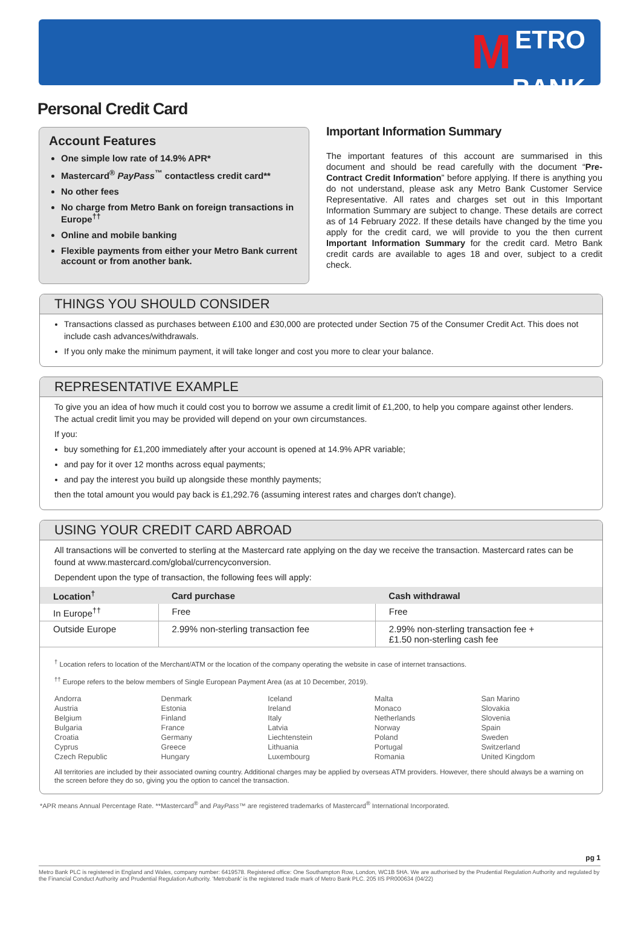METRO
BANK
Personal Credit Card
Account Features
One simple low rate of 14.9% APR*
Mastercard<sup>®</sup> PayPass<sup>™</sup> contactless credit card**
No other fees
No charge from Metro Bank on foreign transactions in Europe<sup>††</sup>
Online and mobile banking
Flexible payments from either your Metro Bank current account or from another bank.
Important Information Summary
The important features of this account are summarised in this document and should be read carefully with the document “Pre-Contract Credit Information” before applying. If there is anything you do not understand, please ask any Metro Bank Customer Service Representative. All rates and charges set out in this Important Information Summary are subject to change. These details are correct as of 14 February 2022. If these details have changed by the time you apply for the credit card, we will provide to you the then current Important Information Summary for the credit card. Metro Bank credit cards are available to ages 18 and over, subject to a credit check.
THINGS YOU SHOULD CONSIDER
Transactions classed as purchases between £100 and £30,000 are protected under Section 75 of the Consumer Credit Act. This does not include cash advances/withdrawals.
If you only make the minimum payment, it will take longer and cost you more to clear your balance.
REPRESENTATIVE EXAMPLE
To give you an idea of how much it could cost you to borrow we assume a credit limit of £1,200, to help you compare against other lenders. The actual credit limit you may be provided will depend on your own circumstances.
If you:
buy something for £1,200 immediately after your account is opened at 14.9% APR variable;
and pay for it over 12 months across equal payments;
and pay the interest you build up alongside these monthly payments;
then the total amount you would pay back is £1,292.76 (assuming interest rates and charges don't change).
USING YOUR CREDIT CARD ABROAD
All transactions will be converted to sterling at the Mastercard rate applying on the day we receive the transaction. Mastercard rates can be found at www.mastercard.com/global/currencyconversion.
Dependent upon the type of transaction, the following fees will apply:
| Location<sup>†</sup> | Card purchase | Cash withdrawal |
| --- | --- | --- |
| In Europe<sup>††</sup> | Free | Free |
| Outside Europe | 2.99% non-sterling transaction fee | 2.99% non-sterling transaction fee + £1.50 non-sterling cash fee |
<sup>†</sup> Location refers to location of the Merchant/ATM or the location of the company operating the website in case of internet transactions.
<sup>††</sup> Europe refers to the below members of Single European Payment Area (as at 10 December, 2019).
Andorra
Austria
Belgium
Bulgaria
Croatia
Cyprus
Czech Republic
Denmark
Estonia
Finland
France
Germany
Greece
Hungary
Iceland
Ireland
Italy
Latvia
Liechtenstein
Lithuania
Luxembourg
Malta
Monaco
Netherlands
Norway
Poland
Portugal
Romania
San Marino
Slovakia
Slovenia
Spain
Sweden
Switzerland
United Kingdom
All territories are included by their associated owning country. Additional charges may be applied by overseas ATM providers. However, there should always be a warning on the screen before they do so, giving you the option to cancel the transaction.
*APR means Annual Percentage Rate. **Mastercard<sup>®</sup> and PayPass™ are registered trademarks of Mastercard<sup>®</sup> International Incorporated.
pg 1
Metro Bank PLC is registered in England and Wales, company number: 6419578. Registered office: One Southampton Row, London, WC1B 5HA. We are authorised by the Prudential Regulation Authority and regulated by the Financial Conduct Authority and Prudential Regulation Authority. 'Metrobank' is the registered trade mark of Metro Bank PLC. 205 IIS PR000634 (04/22)